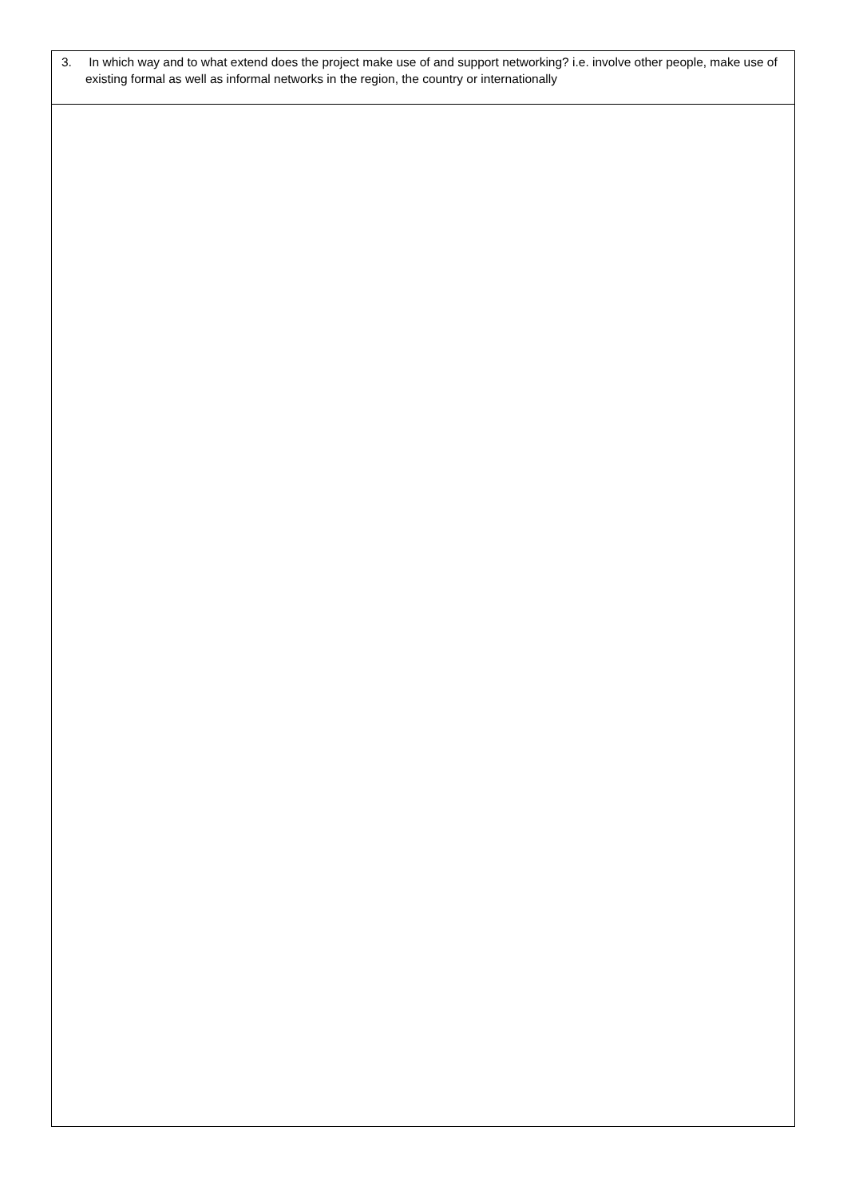| 3. In which way and to what extend does the project make use of and support networking? i.e. involve other people, make use of existing formal as well as informal networks in the region, the country or internationally |